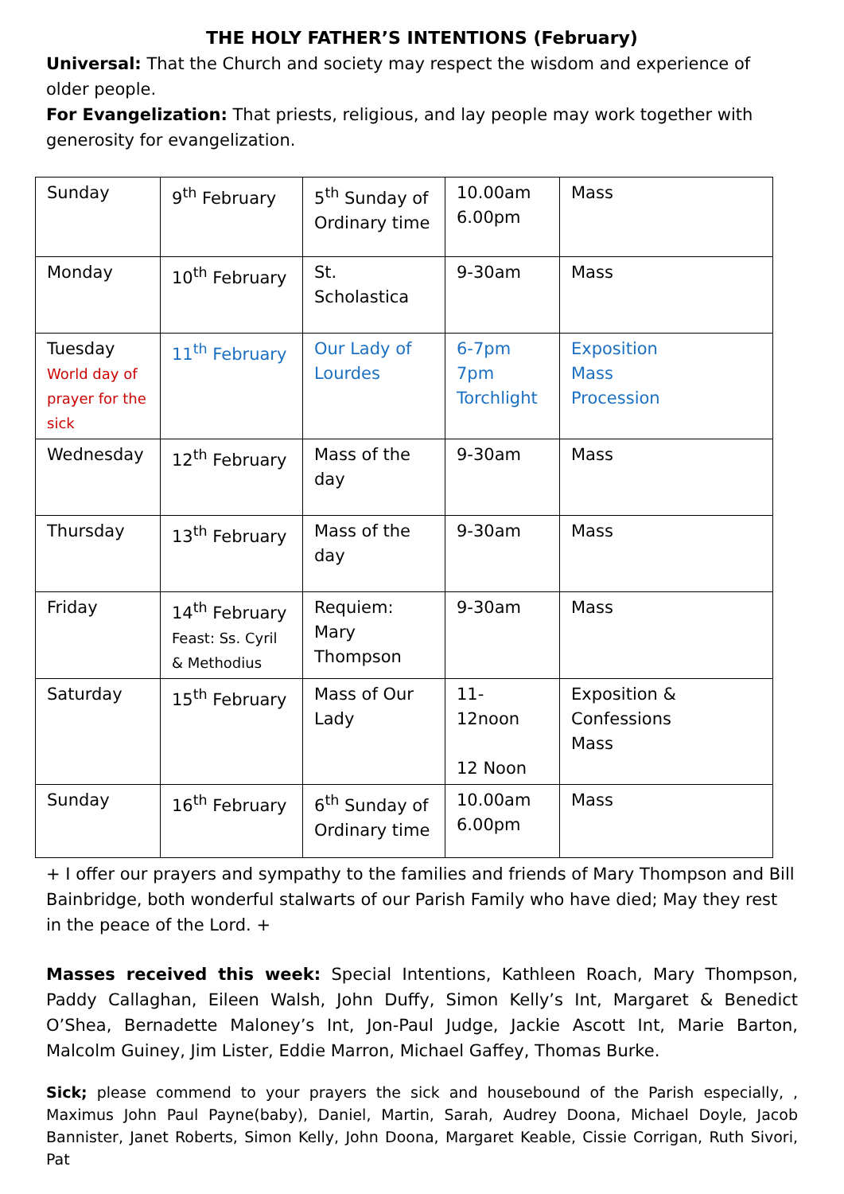THE HOLY FATHER’S INTENTIONS (February)
Universal: That the Church and society may respect the wisdom and experience of older people.
For Evangelization: That priests, religious, and lay people may work together with generosity for evangelization.
| Sunday | 9<sup>th</sup> February | 5<sup>th</sup> Sunday of Ordinary time | 10.00am 6.00pm | Mass |
| Monday | 10<sup>th</sup> February | St. Scholastica | 9-30am | Mass |
| Tuesday World day of prayer for the sick | 11<sup>th</sup> February | Our Lady of Lourdes | 6-7pm 7pm Torchlight | Exposition Mass Procession |
| Wednesday | 12<sup>th</sup> February | Mass of the day | 9-30am | Mass |
| Thursday | 13<sup>th</sup> February | Mass of the day | 9-30am | Mass |
| Friday | 14<sup>th</sup> February Feast: Ss. Cyril & Methodius | Requiem: Mary Thompson | 9-30am | Mass |
| Saturday | 15<sup>th</sup> February | Mass of Our Lady | 11- 12noon 12 Noon | Exposition & Confessions Mass |
| Sunday | 16<sup>th</sup> February | 6<sup>th</sup> Sunday of Ordinary time | 10.00am 6.00pm | Mass |
+ I offer our prayers and sympathy to the families and friends of Mary Thompson and Bill Bainbridge, both wonderful stalwarts of our Parish Family who have died; May they rest in the peace of the Lord. +
Masses received this week: Special Intentions, Kathleen Roach, Mary Thompson, Paddy Callaghan, Eileen Walsh, John Duffy, Simon Kelly’s Int, Margaret & Benedict O’Shea, Bernadette Maloney’s Int, Jon-Paul Judge, Jackie Ascott Int, Marie Barton, Malcolm Guiney, Jim Lister, Eddie Marron, Michael Gaffey, Thomas Burke.
Sick; please commend to your prayers the sick and housebound of the Parish especially, , Maximus John Paul Payne(baby), Daniel, Martin, Sarah, Audrey Doona, Michael Doyle, Jacob Bannister, Janet Roberts, Simon Kelly, John Doona, Margaret Keable, Cissie Corrigan, Ruth Sivori, Pat